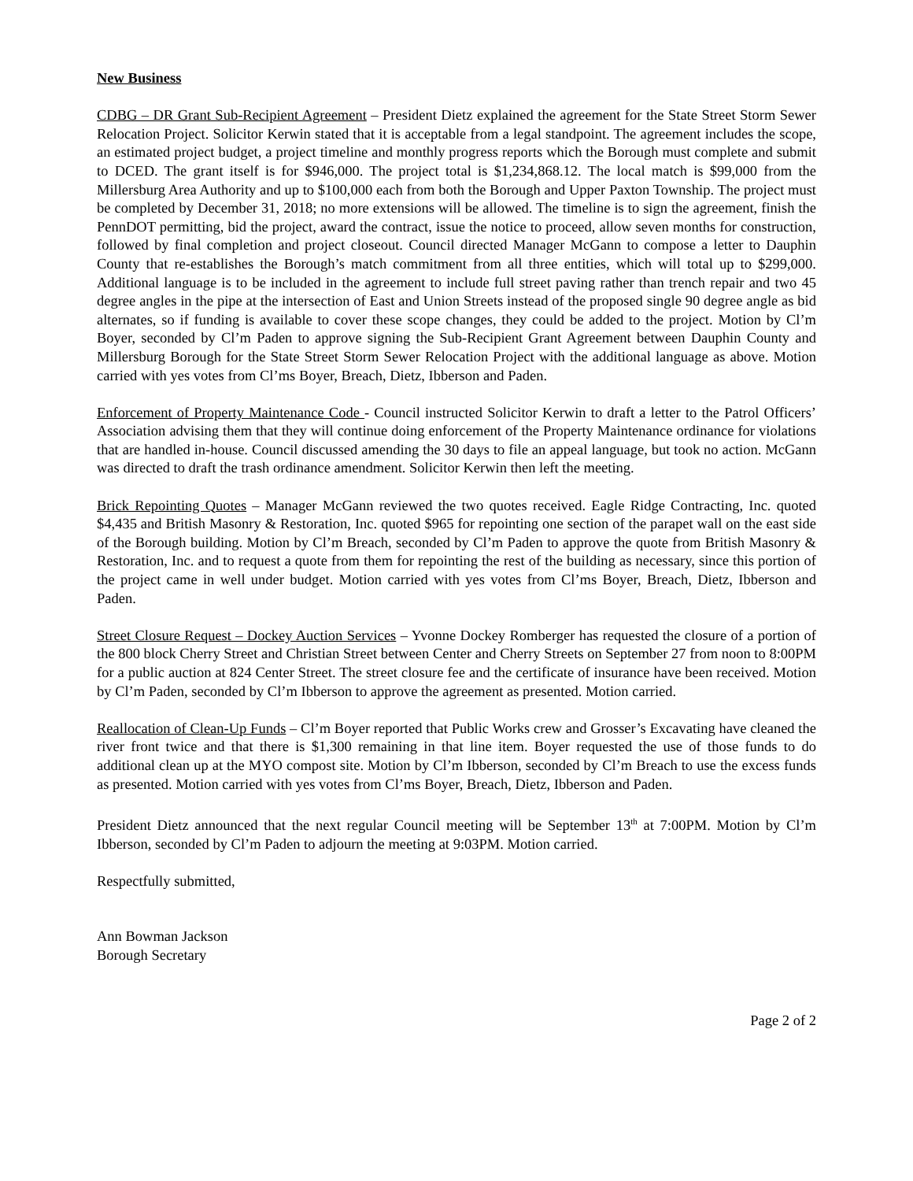New Business
CDBG – DR Grant Sub-Recipient Agreement – President Dietz explained the agreement for the State Street Storm Sewer Relocation Project. Solicitor Kerwin stated that it is acceptable from a legal standpoint. The agreement includes the scope, an estimated project budget, a project timeline and monthly progress reports which the Borough must complete and submit to DCED. The grant itself is for $946,000. The project total is $1,234,868.12. The local match is $99,000 from the Millersburg Area Authority and up to $100,000 each from both the Borough and Upper Paxton Township. The project must be completed by December 31, 2018; no more extensions will be allowed. The timeline is to sign the agreement, finish the PennDOT permitting, bid the project, award the contract, issue the notice to proceed, allow seven months for construction, followed by final completion and project closeout. Council directed Manager McGann to compose a letter to Dauphin County that re-establishes the Borough’s match commitment from all three entities, which will total up to $299,000. Additional language is to be included in the agreement to include full street paving rather than trench repair and two 45 degree angles in the pipe at the intersection of East and Union Streets instead of the proposed single 90 degree angle as bid alternates, so if funding is available to cover these scope changes, they could be added to the project. Motion by Cl’m Boyer, seconded by Cl’m Paden to approve signing the Sub-Recipient Grant Agreement between Dauphin County and Millersburg Borough for the State Street Storm Sewer Relocation Project with the additional language as above. Motion carried with yes votes from Cl’ms Boyer, Breach, Dietz, Ibberson and Paden.
Enforcement of Property Maintenance Code - Council instructed Solicitor Kerwin to draft a letter to the Patrol Officers’ Association advising them that they will continue doing enforcement of the Property Maintenance ordinance for violations that are handled in-house. Council discussed amending the 30 days to file an appeal language, but took no action. McGann was directed to draft the trash ordinance amendment. Solicitor Kerwin then left the meeting.
Brick Repointing Quotes – Manager McGann reviewed the two quotes received. Eagle Ridge Contracting, Inc. quoted $4,435 and British Masonry & Restoration, Inc. quoted $965 for repointing one section of the parapet wall on the east side of the Borough building. Motion by Cl’m Breach, seconded by Cl’m Paden to approve the quote from British Masonry & Restoration, Inc. and to request a quote from them for repointing the rest of the building as necessary, since this portion of the project came in well under budget. Motion carried with yes votes from Cl’ms Boyer, Breach, Dietz, Ibberson and Paden.
Street Closure Request – Dockey Auction Services – Yvonne Dockey Romberger has requested the closure of a portion of the 800 block Cherry Street and Christian Street between Center and Cherry Streets on September 27 from noon to 8:00PM for a public auction at 824 Center Street. The street closure fee and the certificate of insurance have been received. Motion by Cl’m Paden, seconded by Cl’m Ibberson to approve the agreement as presented. Motion carried.
Reallocation of Clean-Up Funds – Cl’m Boyer reported that Public Works crew and Grosser’s Excavating have cleaned the river front twice and that there is $1,300 remaining in that line item. Boyer requested the use of those funds to do additional clean up at the MYO compost site. Motion by Cl’m Ibberson, seconded by Cl’m Breach to use the excess funds as presented. Motion carried with yes votes from Cl’ms Boyer, Breach, Dietz, Ibberson and Paden.
President Dietz announced that the next regular Council meeting will be September 13<sup>th</sup> at 7:00PM. Motion by Cl’m Ibberson, seconded by Cl’m Paden to adjourn the meeting at 9:03PM. Motion carried.
Respectfully submitted,
Ann Bowman Jackson
Borough Secretary
Page 2 of 2